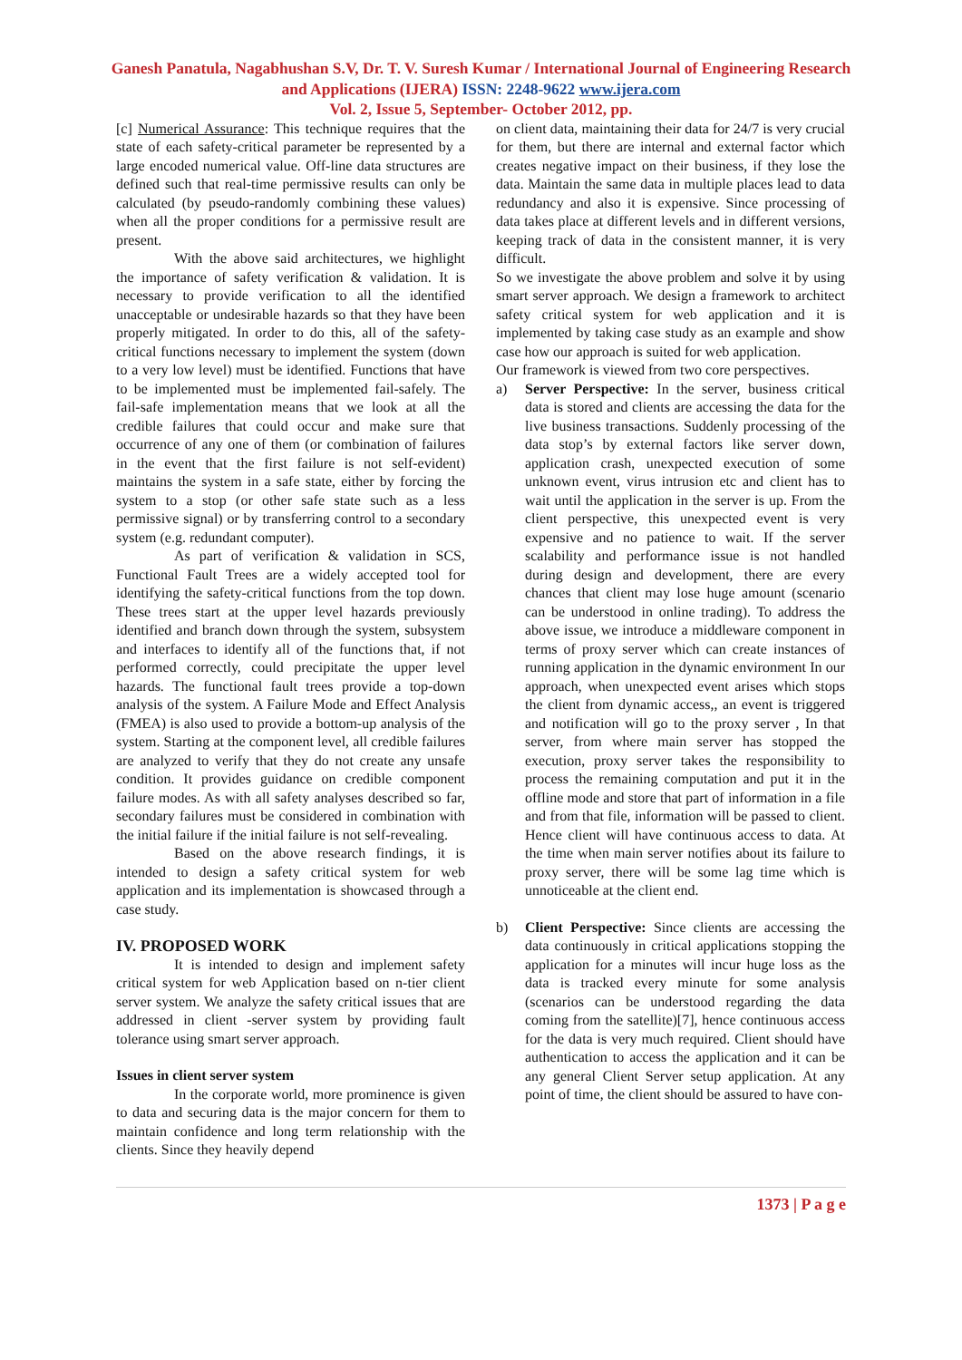Ganesh Panatula, Nagabhushan S.V, Dr. T. V. Suresh Kumar / International Journal of Engineering Research and Applications (IJERA) ISSN: 2248-9622 www.ijera.com
Vol. 2, Issue 5, September- October 2012, pp.
[c] Numerical Assurance: This technique requires that the state of each safety-critical parameter be represented by a large encoded numerical value. Off-line data structures are defined such that real-time permissive results can only be calculated (by pseudo-randomly combining these values) when all the proper conditions for a permissive result are present.
With the above said architectures, we highlight the importance of safety verification & validation. It is necessary to provide verification to all the identified unacceptable or undesirable hazards so that they have been properly mitigated. In order to do this, all of the safety-critical functions necessary to implement the system (down to a very low level) must be identified. Functions that have to be implemented must be implemented fail-safely. The fail-safe implementation means that we look at all the credible failures that could occur and make sure that occurrence of any one of them (or combination of failures in the event that the first failure is not self-evident) maintains the system in a safe state, either by forcing the system to a stop (or other safe state such as a less permissive signal) or by transferring control to a secondary system (e.g. redundant computer).
As part of verification & validation in SCS, Functional Fault Trees are a widely accepted tool for identifying the safety-critical functions from the top down. These trees start at the upper level hazards previously identified and branch down through the system, subsystem and interfaces to identify all of the functions that, if not performed correctly, could precipitate the upper level hazards. The functional fault trees provide a top-down analysis of the system. A Failure Mode and Effect Analysis (FMEA) is also used to provide a bottom-up analysis of the system. Starting at the component level, all credible failures are analyzed to verify that they do not create any unsafe condition. It provides guidance on credible component failure modes. As with all safety analyses described so far, secondary failures must be considered in combination with the initial failure if the initial failure is not self-revealing.
Based on the above research findings, it is intended to design a safety critical system for web application and its implementation is showcased through a case study.
IV. PROPOSED WORK
It is intended to design and implement safety critical system for web Application based on n-tier client server system. We analyze the safety critical issues that are addressed in client -server system by providing fault tolerance using smart server approach.
Issues in client server system
In the corporate world, more prominence is given to data and securing data is the major concern for them to maintain confidence and long term relationship with the clients. Since they heavily depend
on client data, maintaining their data for 24/7 is very crucial for them, but there are internal and external factor which creates negative impact on their business, if they lose the data. Maintain the same data in multiple places lead to data redundancy and also it is expensive. Since processing of data takes place at different levels and in different versions, keeping track of data in the consistent manner, it is very difficult.
So we investigate the above problem and solve it by using smart server approach. We design a framework to architect safety critical system for web application and it is implemented by taking case study as an example and show case how our approach is suited for web application.
Our framework is viewed from two core perspectives.
a) Server Perspective: In the server, business critical data is stored and clients are accessing the data for the live business transactions. Suddenly processing of the data stop’s by external factors like server down, application crash, unexpected execution of some unknown event, virus intrusion etc and client has to wait until the application in the server is up. From the client perspective, this unexpected event is very expensive and no patience to wait. If the server scalability and performance issue is not handled during design and development, there are every chances that client may lose huge amount (scenario can be understood in online trading). To address the above issue, we introduce a middleware component in terms of proxy server which can create instances of running application in the dynamic environment In our approach, when unexpected event arises which stops the client from dynamic access,, an event is triggered and notification will go to the proxy server , In that server, from where main server has stopped the execution, proxy server takes the responsibility to process the remaining computation and put it in the offline mode and store that part of information in a file and from that file, information will be passed to client. Hence client will have continuous access to data. At the time when main server notifies about its failure to proxy server, there will be some lag time which is unnoticeable at the client end.
b) Client Perspective: Since clients are accessing the data continuously in critical applications stopping the application for a minutes will incur huge loss as the data is tracked every minute for some analysis (scenarios can be understood regarding the data coming from the satellite)[7], hence continuous access for the data is very much required. Client should have authentication to access the application and it can be any general Client Server setup application. At any point of time, the client should be assured to have con-
1373 | P a g e